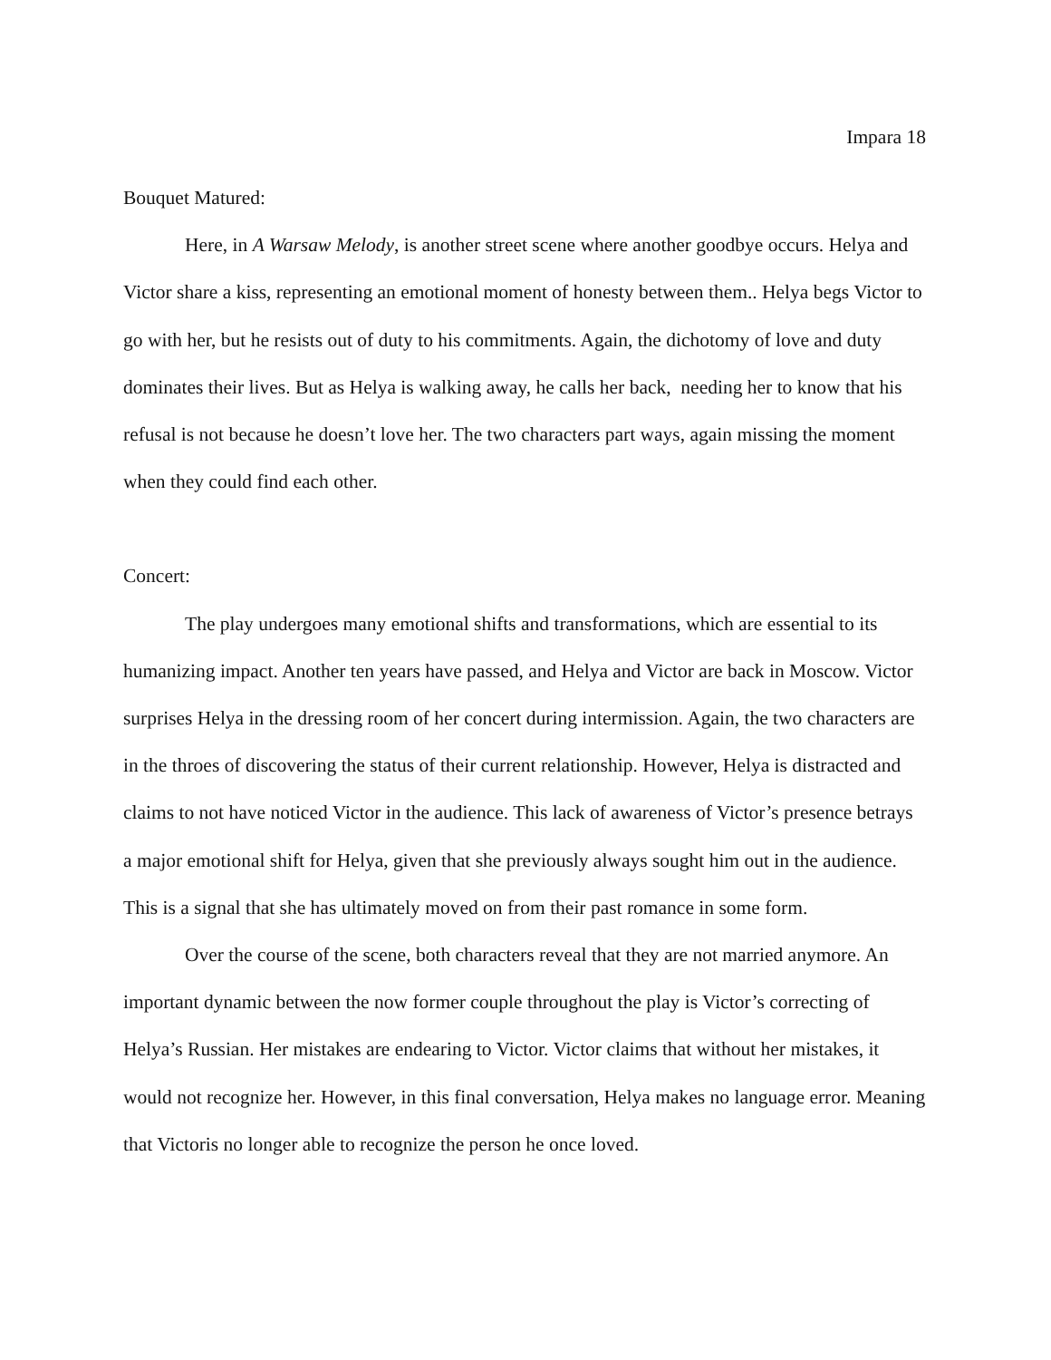Impara 18
Bouquet Matured:
Here, in A Warsaw Melody, is another street scene where another goodbye occurs. Helya and Victor share a kiss, representing an emotional moment of honesty between them.. Helya begs Victor to go with her, but he resists out of duty to his commitments. Again, the dichotomy of love and duty dominates their lives. But as Helya is walking away, he calls her back, needing her to know that his refusal is not because he doesn’t love her. The two characters part ways, again missing the moment when they could find each other.
Concert:
The play undergoes many emotional shifts and transformations, which are essential to its humanizing impact. Another ten years have passed, and Helya and Victor are back in Moscow. Victor surprises Helya in the dressing room of her concert during intermission. Again, the two characters are in the throes of discovering the status of their current relationship. However, Helya is distracted and claims to not have noticed Victor in the audience. This lack of awareness of Victor’s presence betrays a major emotional shift for Helya, given that she previously always sought him out in the audience. This is a signal that she has ultimately moved on from their past romance in some form.
Over the course of the scene, both characters reveal that they are not married anymore. An important dynamic between the now former couple throughout the play is Victor’s correcting of Helya’s Russian. Her mistakes are endearing to Victor. Victor claims that without her mistakes, it would not recognize her. However, in this final conversation, Helya makes no language error. Meaning that Victoris no longer able to recognize the person he once loved.